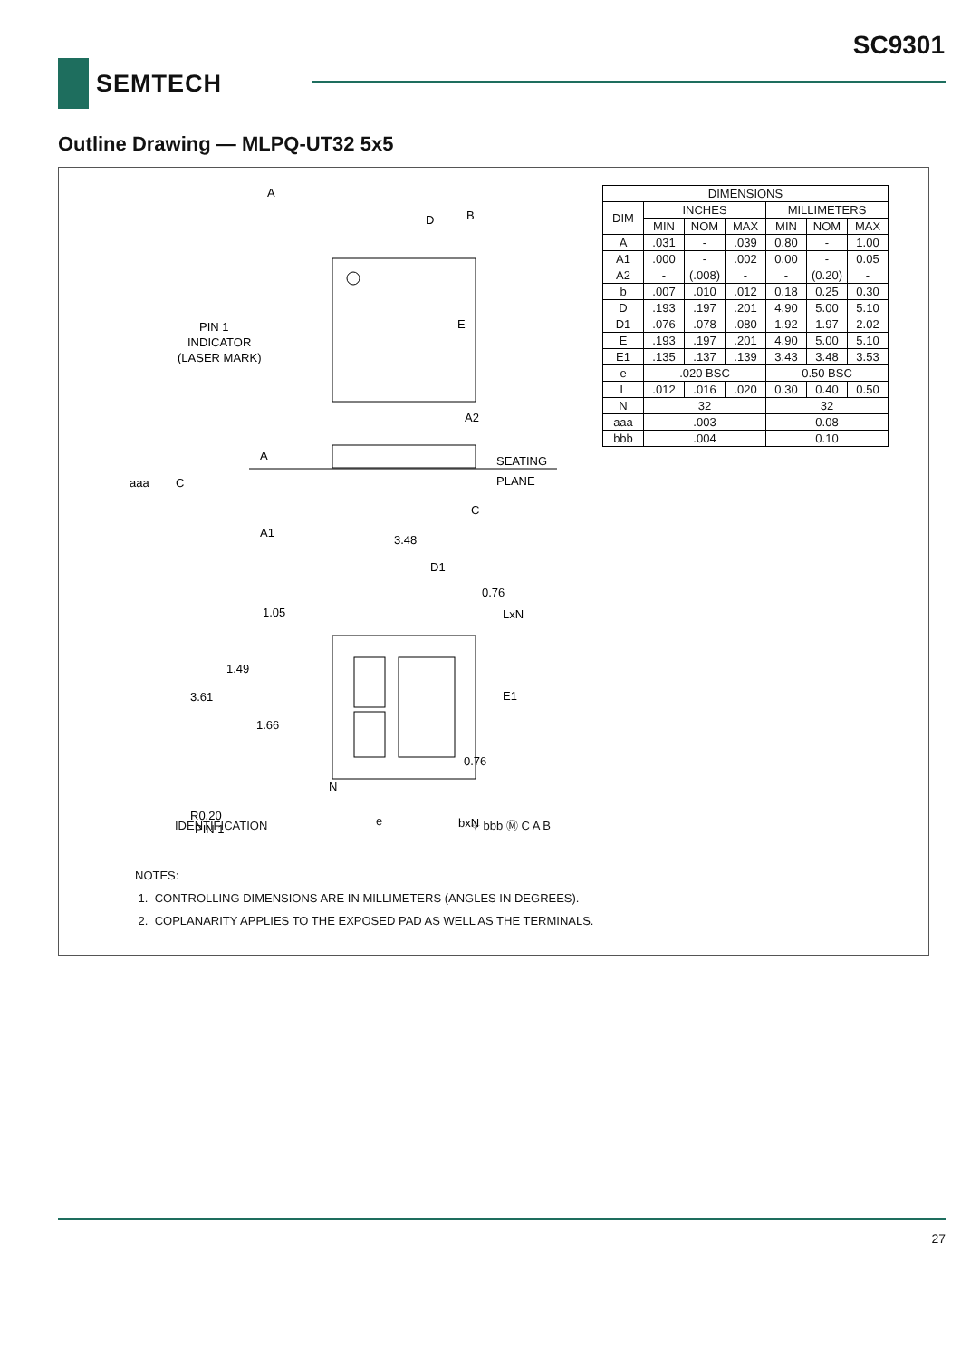SC9301
SEMTECH
Outline Drawing — MLPQ-UT32 5x5
A
D
B
E
PIN 1
INDICATOR
(LASER MARK)
A
A2
SEATING
PLANE
aaa
C
C
A1
3.48
D1
0.76
LxN
1.05
1.49
3.61
E1
1.66
0.76
N
bxN
R0.20
PIN 1
IDENTIFICATION e ⌖ bbb Ⓜ C A B
| DIMENSIONS | | | | | | |
| DIM | INCHES | | | MILLIMETERS | | |
| | MIN | NOM | MAX | MIN | NOM | MAX |
| A | .031 | - | .039 | 0.80 | - | 1.00 |
| A1 | .000 | - | .002 | 0.00 | - | 0.05 |
| A2 | - | (.008) | - | - | (0.20) | - |
| b | .007 | .010 | .012 | 0.18 | 0.25 | 0.30 |
| D | .193 | .197 | .201 | 4.90 | 5.00 | 5.10 |
| D1 | .076 | .078 | .080 | 1.92 | 1.97 | 2.02 |
| E | .193 | .197 | .201 | 4.90 | 5.00 | 5.10 |
| E1 | .135 | .137 | .139 | 3.43 | 3.48 | 3.53 |
| e | .020 BSC | | | 0.50 BSC | | |
| L | .012 | .016 | .020 | 0.30 | 0.40 | 0.50 |
| N | 32 | | | 32 | | |
| aaa | .003 | | | 0.08 | | |
| bbb | .004 | | | 0.10 | | |
NOTES:
1. CONTROLLING DIMENSIONS ARE IN MILLIMETERS (ANGLES IN DEGREES).
2. COPLANARITY APPLIES TO THE EXPOSED PAD AS WELL AS THE TERMINALS.
27